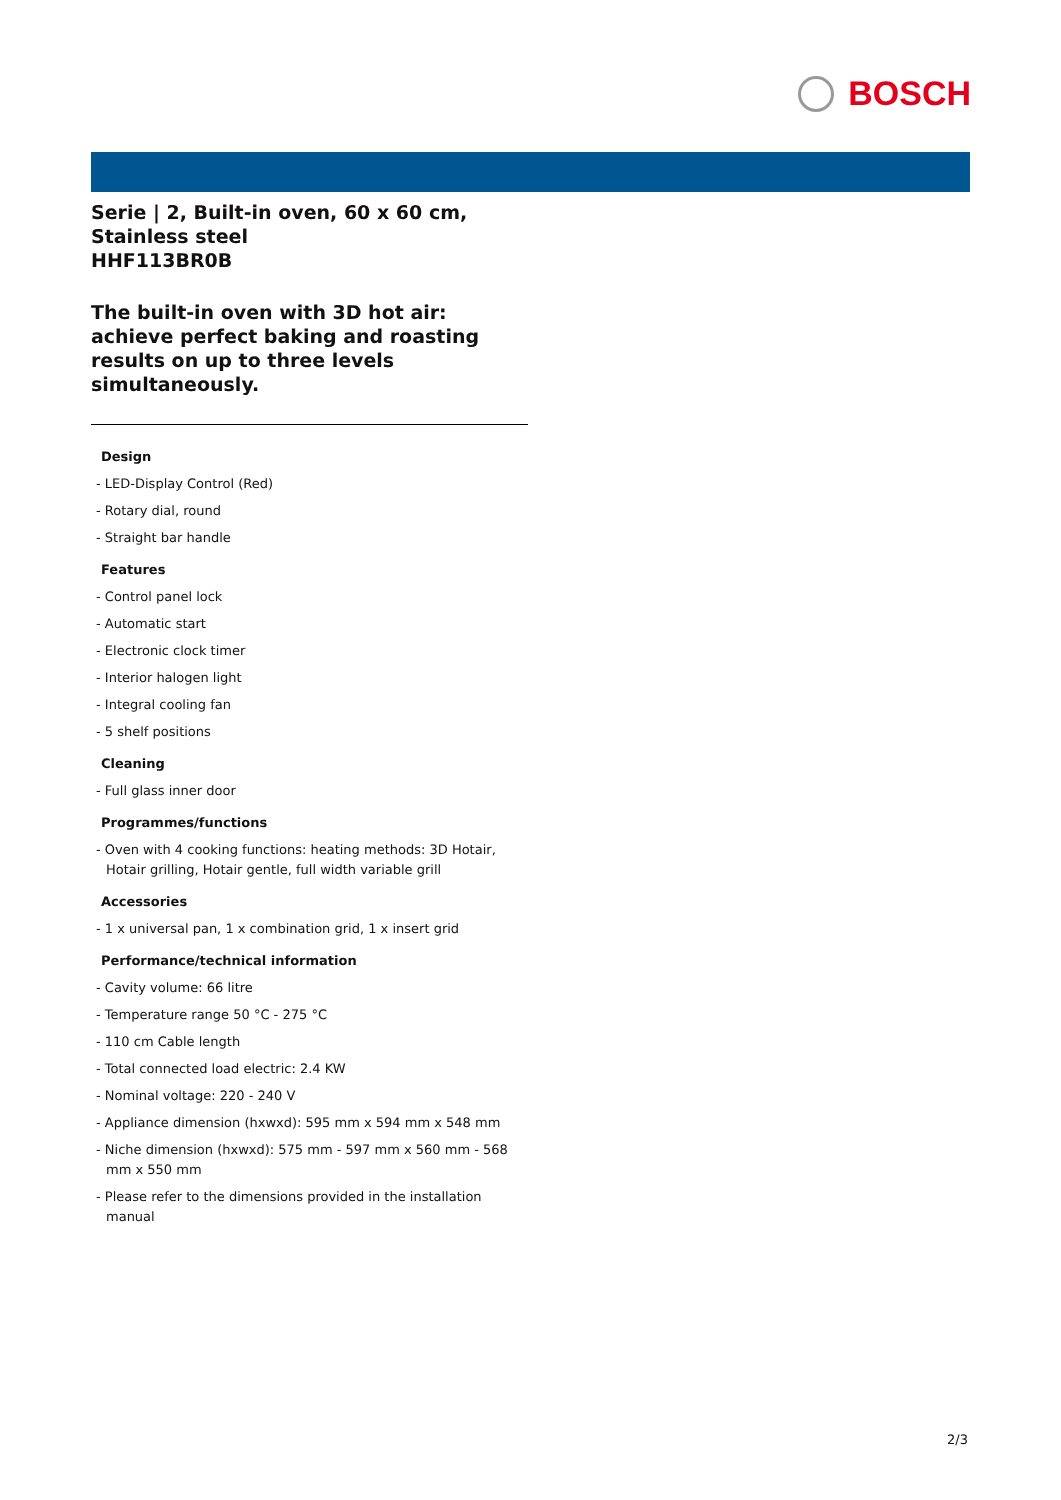BOSCH
Serie | 2, Built-in oven, 60 x 60 cm, Stainless steel
HHF113BR0B
The built-in oven with 3D hot air: achieve perfect baking and roasting results on up to three levels simultaneously.
Design
- LED-Display Control (Red)
- Rotary dial, round
- Straight bar handle
Features
- Control panel lock
- Automatic start
- Electronic clock timer
- Interior halogen light
- Integral cooling fan
- 5 shelf positions
Cleaning
- Full glass inner door
Programmes/functions
- Oven with 4 cooking functions: heating methods: 3D Hotair, Hotair grilling, Hotair gentle, full width variable grill
Accessories
- 1 x universal pan, 1 x combination grid, 1 x insert grid
Performance/technical information
- Cavity volume: 66 litre
- Temperature range 50 °C - 275 °C
- 110 cm Cable length
- Total connected load electric: 2.4 KW
- Nominal voltage: 220 - 240 V
- Appliance dimension (hxwxd): 595 mm x 594 mm x 548 mm
- Niche dimension (hxwxd): 575 mm - 597 mm x 560 mm - 568 mm x 550 mm
- Please refer to the dimensions provided in the installation manual
2/3